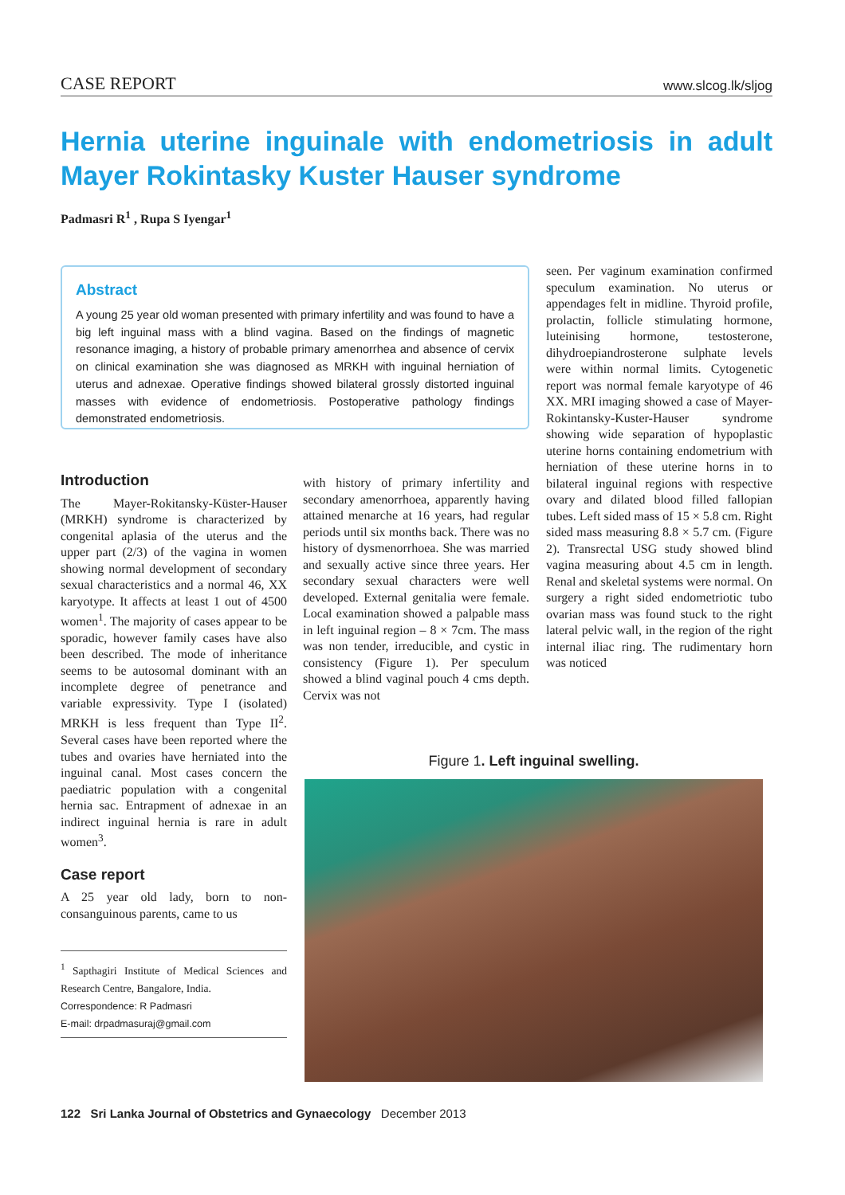CASE REPORT www.slcog.lk/sljog
Hernia uterine inguinale with endometriosis in adult Mayer Rokintasky Kuster Hauser syndrome
Padmasri R<sup>1</sup> , Rupa S Iyengar<sup>1</sup>
Abstract
A young 25 year old woman presented with primary infertility and was found to have a big left inguinal mass with a blind vagina. Based on the findings of magnetic resonance imaging, a history of probable primary amenorrhea and absence of cervix on clinical examination she was diagnosed as MRKH with inguinal herniation of uterus and adnexae. Operative findings showed bilateral grossly distorted inguinal masses with evidence of endometriosis. Postoperative pathology findings demonstrated endometriosis.
Introduction
The Mayer-Rokitansky-Küster-Hauser (MRKH) syndrome is characterized by congenital aplasia of the uterus and the upper part (2/3) of the vagina in women showing normal development of secondary sexual characteristics and a normal 46, XX karyotype. It affects at least 1 out of 4500 women<sup>1</sup>. The majority of cases appear to be sporadic, however family cases have also been described. The mode of inheritance seems to be autosomal dominant with an incomplete degree of penetrance and variable expressivity. Type I (isolated) MRKH is less frequent than Type II<sup>2</sup>. Several cases have been reported where the tubes and ovaries have herniated into the inguinal canal. Most cases concern the paediatric population with a congenital hernia sac. Entrapment of adnexae in an indirect inguinal hernia is rare in adult women<sup>3</sup>.
Case report
A 25 year old lady, born to non-consanguinous parents, came to us
<sup>1</sup> Sapthagiri Institute of Medical Sciences and Research Centre, Bangalore, India.
Correspondence: R Padmasri
E-mail: drpadmasuraj@gmail.com
with history of primary infertility and secondary amenorrhoea, apparently having attained menarche at 16 years, had regular periods until six months back. There was no history of dysmenorrhoea. She was married and sexually active since three years. Her secondary sexual characters were well developed. External genitalia were female. Local examination showed a palpable mass in left inguinal region – 8 × 7cm. The mass was non tender, irreducible, and cystic in consistency (Figure 1). Per speculum showed a blind vaginal pouch 4 cms depth. Cervix was not
seen. Per vaginum examination confirmed speculum examination. No uterus or appendages felt in midline. Thyroid profile, prolactin, follicle stimulating hormone, luteinising hormone, testosterone, dihydroepiandrosterone sulphate levels were within normal limits. Cytogenetic report was normal female karyotype of 46 XX. MRI imaging showed a case of Mayer-Rokintansky-Kuster-Hauser syndrome showing wide separation of hypoplastic uterine horns containing endometrium with herniation of these uterine horns in to bilateral inguinal regions with respective ovary and dilated blood filled fallopian tubes. Left sided mass of 15 × 5.8 cm. Right sided mass measuring 8.8 × 5.7 cm. (Figure 2). Transrectal USG study showed blind vagina measuring about 4.5 cm in length. Renal and skeletal systems were normal. On surgery a right sided endometriotic tubo ovarian mass was found stuck to the right lateral pelvic wall, in the region of the right internal iliac ring. The rudimentary horn was noticed
Figure 1. Left inguinal swelling.
122 Sri Lanka Journal of Obstetrics and Gynaecology December 2013